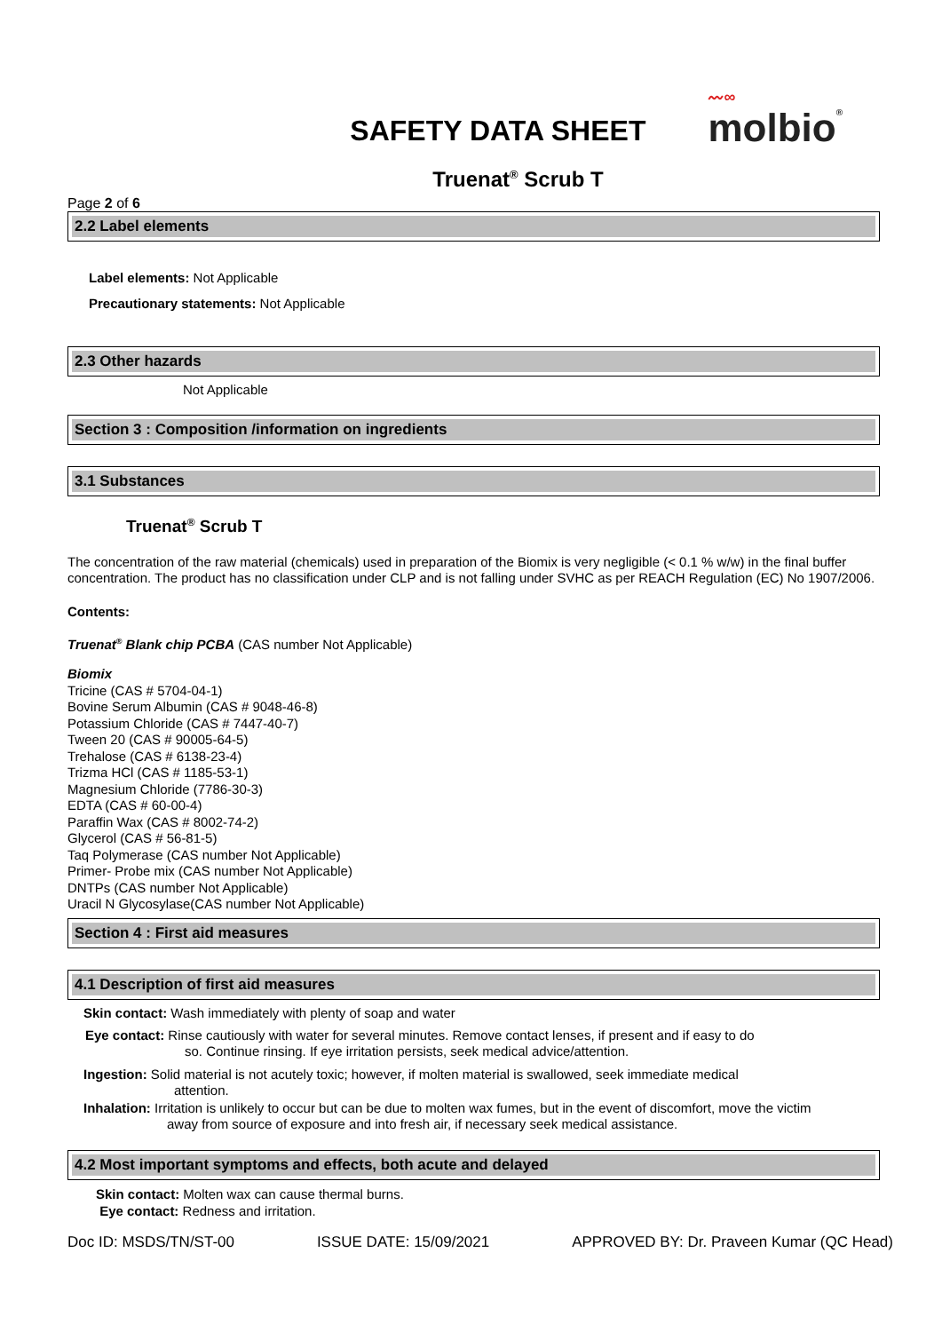SAFETY DATA SHEET
〰∞
molbio®
Truenat<sup>®</sup> Scrub T
Page 2 of 6
2.2 Label elements
Label elements: Not Applicable
Precautionary statements: Not Applicable
2.3 Other hazards
Not Applicable
Section 3 : Composition /information on ingredients
3.1 Substances
Truenat<sup>®</sup> Scrub T
The concentration of the raw material (chemicals) used in preparation of the Biomix is very negligible (< 0.1 % w/w) in the final buffer concentration. The product has no classification under CLP and is not falling under SVHC as per REACH Regulation (EC) No 1907/2006.
Contents:
Truenat<sup>®</sup> Blank chip PCBA (CAS number Not Applicable)
Biomix
Tricine (CAS # 5704-04-1)
Bovine Serum Albumin (CAS # 9048-46-8)
Potassium Chloride (CAS # 7447-40-7)
Tween 20 (CAS # 90005-64-5)
Trehalose (CAS # 6138-23-4)
Trizma HCl (CAS # 1185-53-1)
Magnesium Chloride (7786-30-3)
EDTA (CAS # 60-00-4)
Paraffin Wax (CAS # 8002-74-2)
Glycerol (CAS # 56-81-5)
Taq Polymerase (CAS number Not Applicable)
Primer- Probe mix (CAS number Not Applicable)
DNTPs (CAS number Not Applicable)
Uracil N Glycosylase(CAS number Not Applicable)
Section 4 : First aid measures
4.1 Description of first aid measures
Skin contact: Wash immediately with plenty of soap and water
Eye contact: Rinse cautiously with water for several minutes. Remove contact lenses, if present and if easy to do
so. Continue rinsing. If eye irritation persists, seek medical advice/attention.
Ingestion: Solid material is not acutely toxic; however, if molten material is swallowed, seek immediate medical
attention.
Inhalation: Irritation is unlikely to occur but can be due to molten wax fumes, but in the event of discomfort, move the victim
away from source of exposure and into fresh air, if necessary seek medical assistance.
4.2 Most important symptoms and effects, both acute and delayed
Skin contact: Molten wax can cause thermal burns.
Eye contact: Redness and irritation.
Doc ID: MSDS/TN/ST-00 ISSUE DATE: 15/09/2021 APPROVED BY: Dr. Praveen Kumar (QC Head)